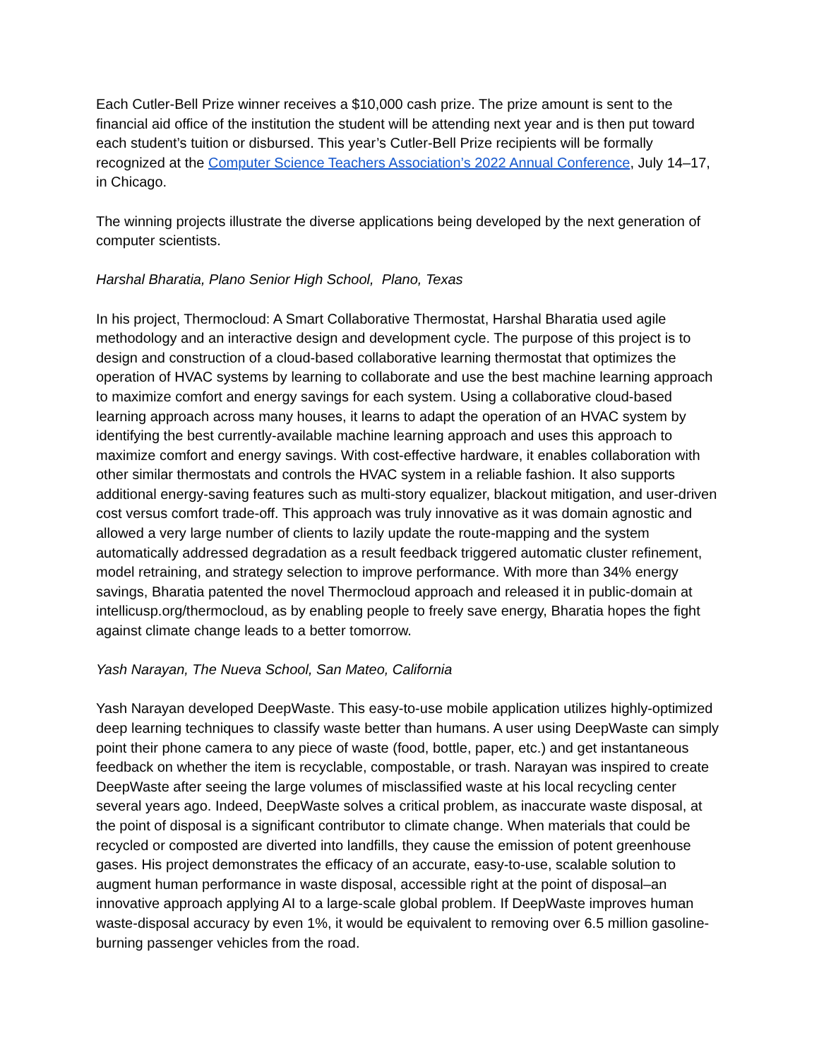Each Cutler-Bell Prize winner receives a $10,000 cash prize. The prize amount is sent to the financial aid office of the institution the student will be attending next year and is then put toward each student’s tuition or disbursed. This year’s Cutler-Bell Prize recipients will be formally recognized at the Computer Science Teachers Association’s 2022 Annual Conference, July 14–17, in Chicago.
The winning projects illustrate the diverse applications being developed by the next generation of computer scientists.
Harshal Bharatia, Plano Senior High School, Plano, Texas
In his project, Thermocloud: A Smart Collaborative Thermostat, Harshal Bharatia used agile methodology and an interactive design and development cycle. The purpose of this project is to design and construction of a cloud-based collaborative learning thermostat that optimizes the operation of HVAC systems by learning to collaborate and use the best machine learning approach to maximize comfort and energy savings for each system. Using a collaborative cloud-based learning approach across many houses, it learns to adapt the operation of an HVAC system by identifying the best currently-available machine learning approach and uses this approach to maximize comfort and energy savings. With cost-effective hardware, it enables collaboration with other similar thermostats and controls the HVAC system in a reliable fashion. It also supports additional energy-saving features such as multi-story equalizer, blackout mitigation, and user-driven cost versus comfort trade-off. This approach was truly innovative as it was domain agnostic and allowed a very large number of clients to lazily update the route-mapping and the system automatically addressed degradation as a result feedback triggered automatic cluster refinement, model retraining, and strategy selection to improve performance. With more than 34% energy savings, Bharatia patented the novel Thermocloud approach and released it in public-domain at intellicusp.org/thermocloud, as by enabling people to freely save energy, Bharatia hopes the fight against climate change leads to a better tomorrow.
Yash Narayan, The Nueva School, San Mateo, California
Yash Narayan developed DeepWaste. This easy-to-use mobile application utilizes highly-optimized deep learning techniques to classify waste better than humans. A user using DeepWaste can simply point their phone camera to any piece of waste (food, bottle, paper, etc.) and get instantaneous feedback on whether the item is recyclable, compostable, or trash. Narayan was inspired to create DeepWaste after seeing the large volumes of misclassified waste at his local recycling center several years ago. Indeed, DeepWaste solves a critical problem, as inaccurate waste disposal, at the point of disposal is a significant contributor to climate change. When materials that could be recycled or composted are diverted into landfills, they cause the emission of potent greenhouse gases. His project demonstrates the efficacy of an accurate, easy-to-use, scalable solution to augment human performance in waste disposal, accessible right at the point of disposal–an innovative approach applying AI to a large-scale global problem. If DeepWaste improves human waste-disposal accuracy by even 1%, it would be equivalent to removing over 6.5 million gasoline-burning passenger vehicles from the road.